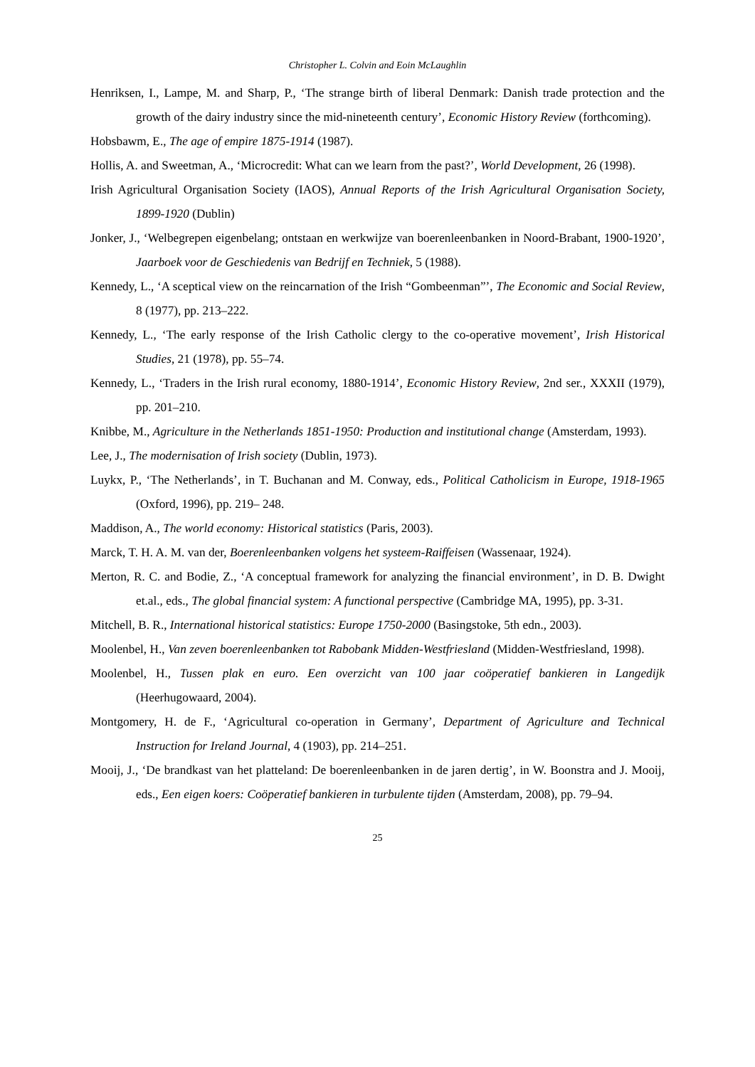Christopher L. Colvin and Eoin McLaughlin
Henriksen, I., Lampe, M. and Sharp, P., ‘The strange birth of liberal Denmark: Danish trade protection and the growth of the dairy industry since the mid-nineteenth century’, Economic History Review (forthcoming).
Hobsbawm, E., The age of empire 1875-1914 (1987).
Hollis, A. and Sweetman, A., ‘Microcredit: What can we learn from the past?’, World Development, 26 (1998).
Irish Agricultural Organisation Society (IAOS), Annual Reports of the Irish Agricultural Organisation Society, 1899-1920 (Dublin)
Jonker, J., ‘Welbegrepen eigenbelang; ontstaan en werkwijze van boerenleenbanken in Noord-Brabant, 1900-1920’, Jaarboek voor de Geschiedenis van Bedrijf en Techniek, 5 (1988).
Kennedy, L., ‘A sceptical view on the reincarnation of the Irish “Gombeenman”’, The Economic and Social Review, 8 (1977), pp. 213–222.
Kennedy, L., ‘The early response of the Irish Catholic clergy to the co-operative movement’, Irish Historical Studies, 21 (1978), pp. 55–74.
Kennedy, L., ‘Traders in the Irish rural economy, 1880-1914’, Economic History Review, 2nd ser., XXXII (1979), pp. 201–210.
Knibbe, M., Agriculture in the Netherlands 1851-1950: Production and institutional change (Amsterdam, 1993).
Lee, J., The modernisation of Irish society (Dublin, 1973).
Luykx, P., ‘The Netherlands’, in T. Buchanan and M. Conway, eds., Political Catholicism in Europe, 1918-1965 (Oxford, 1996), pp. 219– 248.
Maddison, A., The world economy: Historical statistics (Paris, 2003).
Marck, T. H. A. M. van der, Boerenleenbanken volgens het systeem-Raiffeisen (Wassenaar, 1924).
Merton, R. C. and Bodie, Z., ‘A conceptual framework for analyzing the financial environment’, in D. B. Dwight et.al., eds., The global financial system: A functional perspective (Cambridge MA, 1995), pp. 3-31.
Mitchell, B. R., International historical statistics: Europe 1750-2000 (Basingstoke, 5th edn., 2003).
Moolenbel, H., Van zeven boerenleenbanken tot Rabobank Midden-Westfriesland (Midden-Westfriesland, 1998).
Moolenbel, H., Tussen plak en euro. Een overzicht van 100 jaar coöperatief bankieren in Langedijk (Heerhugowaard, 2004).
Montgomery, H. de F., ‘Agricultural co-operation in Germany’, Department of Agriculture and Technical Instruction for Ireland Journal, 4 (1903), pp. 214–251.
Mooij, J., ‘De brandkast van het platteland: De boerenleenbanken in de jaren dertig’, in W. Boonstra and J. Mooij, eds., Een eigen koers: Coöperatief bankieren in turbulente tijden (Amsterdam, 2008), pp. 79–94.
25